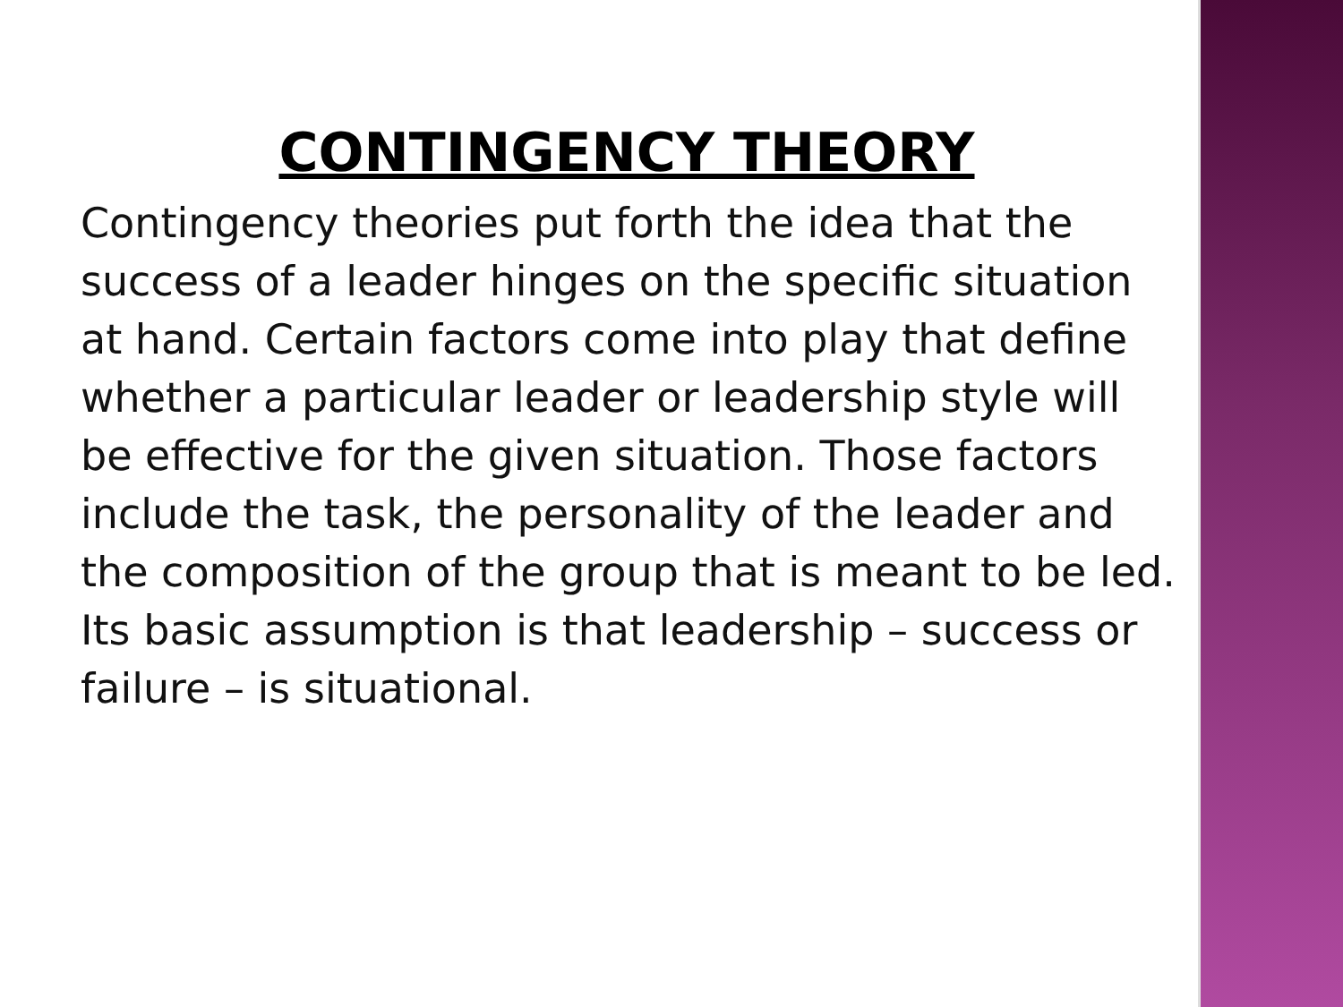CONTINGENCY THEORY
Contingency theories put forth the idea that the success of a leader hinges on the specific situation at hand. Certain factors come into play that define whether a particular leader or leadership style will be effective for the given situation. Those factors include the task, the personality of the leader and the composition of the group that is meant to be led. Its basic assumption is that leadership – success or failure – is situational.